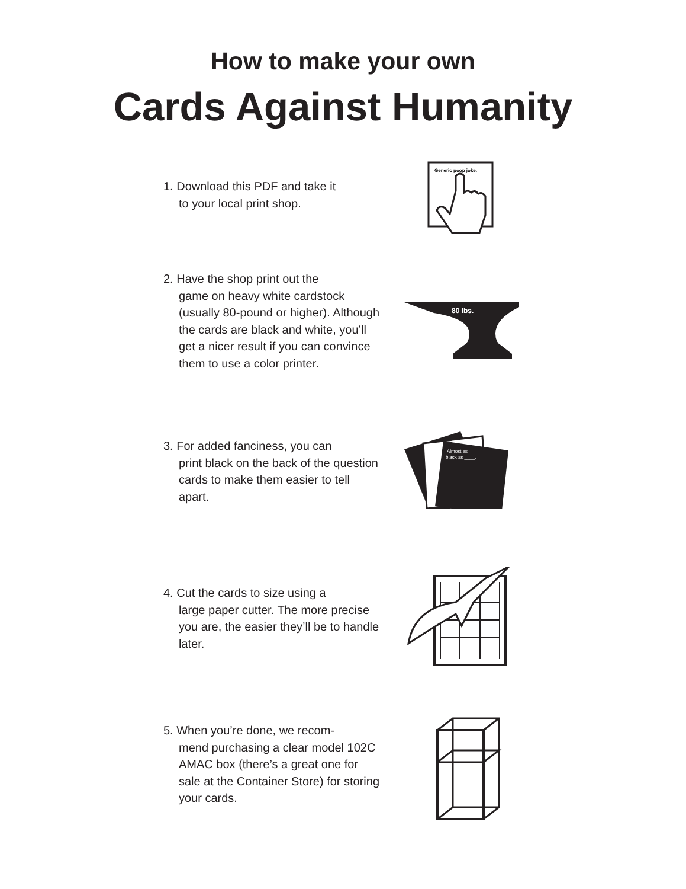How to make your own
Cards Against Humanity
1. Download this PDF and take it
to your local print shop.
Generic poop joke.
2. Have the shop print out the
game on heavy white cardstock (usually 80-pound or higher). Although the cards are black and white, you’ll get a nicer result if you can convince them to use a color printer.
80 lbs.
3. For added fanciness, you can
print black on the back of the question cards to make them easier to tell apart.
Almost as
black as ____.
4. Cut the cards to size using a
large paper cutter. The more precise you are, the easier they’ll be to handle later.
5. When you’re done, we recom-
mend purchasing a clear model 102C AMAC box (there’s a great one for sale at the Container Store) for storing your cards.